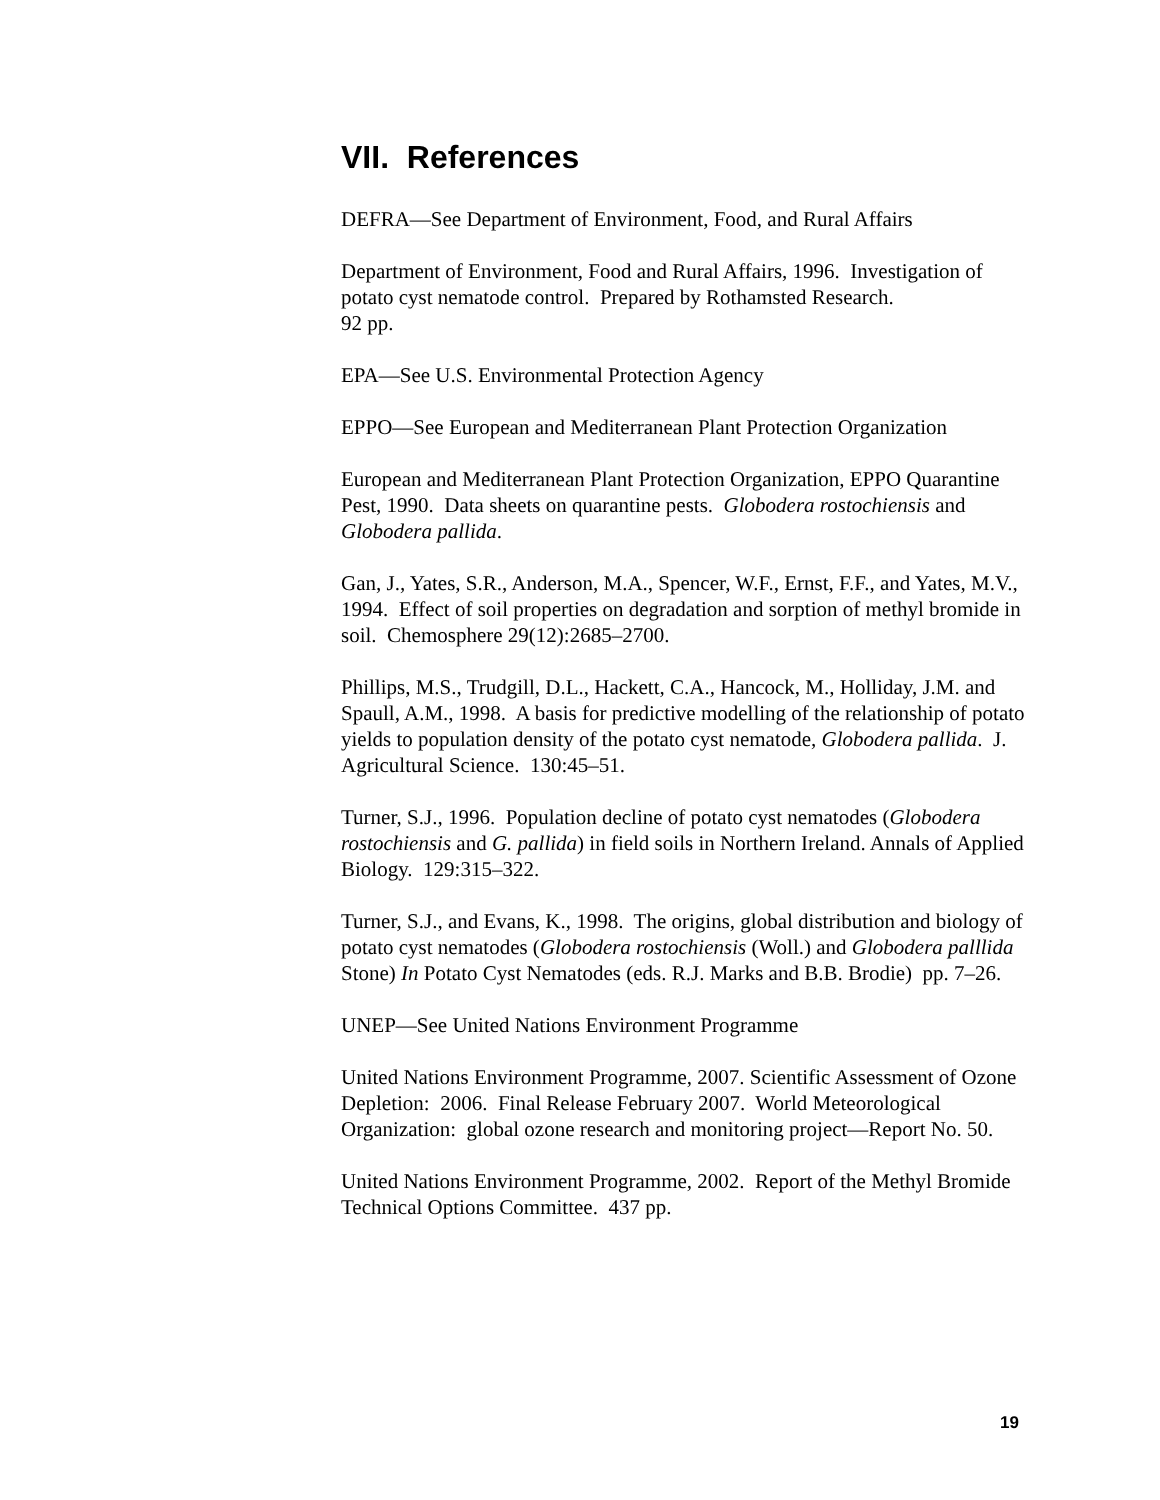VII. References
DEFRA—See Department of Environment, Food, and Rural Affairs
Department of Environment, Food and Rural Affairs, 1996. Investigation of potato cyst nematode control. Prepared by Rothamsted Research.
92 pp.
EPA—See U.S. Environmental Protection Agency
EPPO—See European and Mediterranean Plant Protection Organization
European and Mediterranean Plant Protection Organization, EPPO Quarantine Pest, 1990. Data sheets on quarantine pests. Globodera rostochiensis and Globodera pallida.
Gan, J., Yates, S.R., Anderson, M.A., Spencer, W.F., Ernst, F.F., and Yates, M.V., 1994. Effect of soil properties on degradation and sorption of methyl bromide in soil. Chemosphere 29(12):2685–2700.
Phillips, M.S., Trudgill, D.L., Hackett, C.A., Hancock, M., Holliday, J.M. and Spaull, A.M., 1998. A basis for predictive modelling of the relationship of potato yields to population density of the potato cyst nematode, Globodera pallida. J. Agricultural Science. 130:45–51.
Turner, S.J., 1996. Population decline of potato cyst nematodes (Globodera rostochiensis and G. pallida) in field soils in Northern Ireland. Annals of Applied Biology. 129:315–322.
Turner, S.J., and Evans, K., 1998. The origins, global distribution and biology of potato cyst nematodes (Globodera rostochiensis (Woll.) and Globodera palllida Stone) In Potato Cyst Nematodes (eds. R.J. Marks and B.B. Brodie) pp. 7–26.
UNEP—See United Nations Environment Programme
United Nations Environment Programme, 2007. Scientific Assessment of Ozone Depletion: 2006. Final Release February 2007. World Meteorological Organization: global ozone research and monitoring project—Report No. 50.
United Nations Environment Programme, 2002. Report of the Methyl Bromide Technical Options Committee. 437 pp.
19